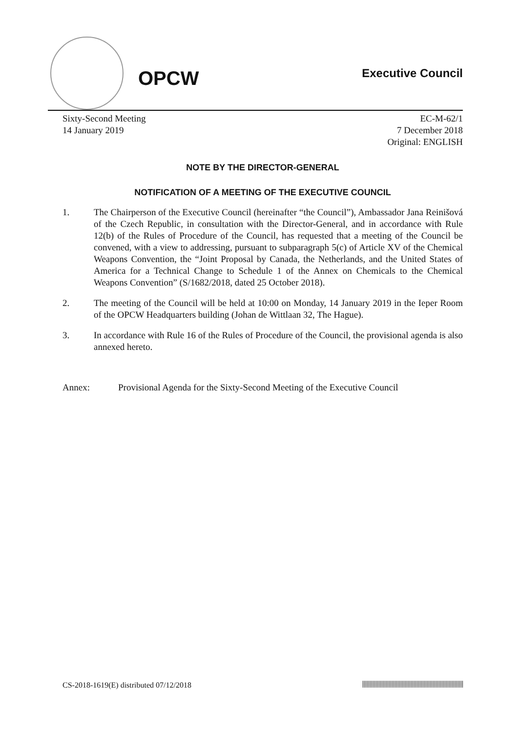OPCW
Executive Council
Sixty-Second Meeting
14 January 2019
EC-M-62/1
7 December 2018
Original: ENGLISH
NOTE BY THE DIRECTOR-GENERAL
NOTIFICATION OF A MEETING OF THE EXECUTIVE COUNCIL
1. The Chairperson of the Executive Council (hereinafter “the Council”), Ambassador Jana Reinišová of the Czech Republic, in consultation with the Director-General, and in accordance with Rule 12(b) of the Rules of Procedure of the Council, has requested that a meeting of the Council be convened, with a view to addressing, pursuant to subparagraph 5(c) of Article XV of the Chemical Weapons Convention, the “Joint Proposal by Canada, the Netherlands, and the United States of America for a Technical Change to Schedule 1 of the Annex on Chemicals to the Chemical Weapons Convention” (S/1682/2018, dated 25 October 2018).
2. The meeting of the Council will be held at 10:00 on Monday, 14 January 2019 in the Ieper Room of the OPCW Headquarters building (Johan de Wittlaan 32, The Hague).
3. In accordance with Rule 16 of the Rules of Procedure of the Council, the provisional agenda is also annexed hereto.
Annex: Provisional Agenda for the Sixty-Second Meeting of the Executive Council
CS-2018-1619(E) distributed 07/12/2018